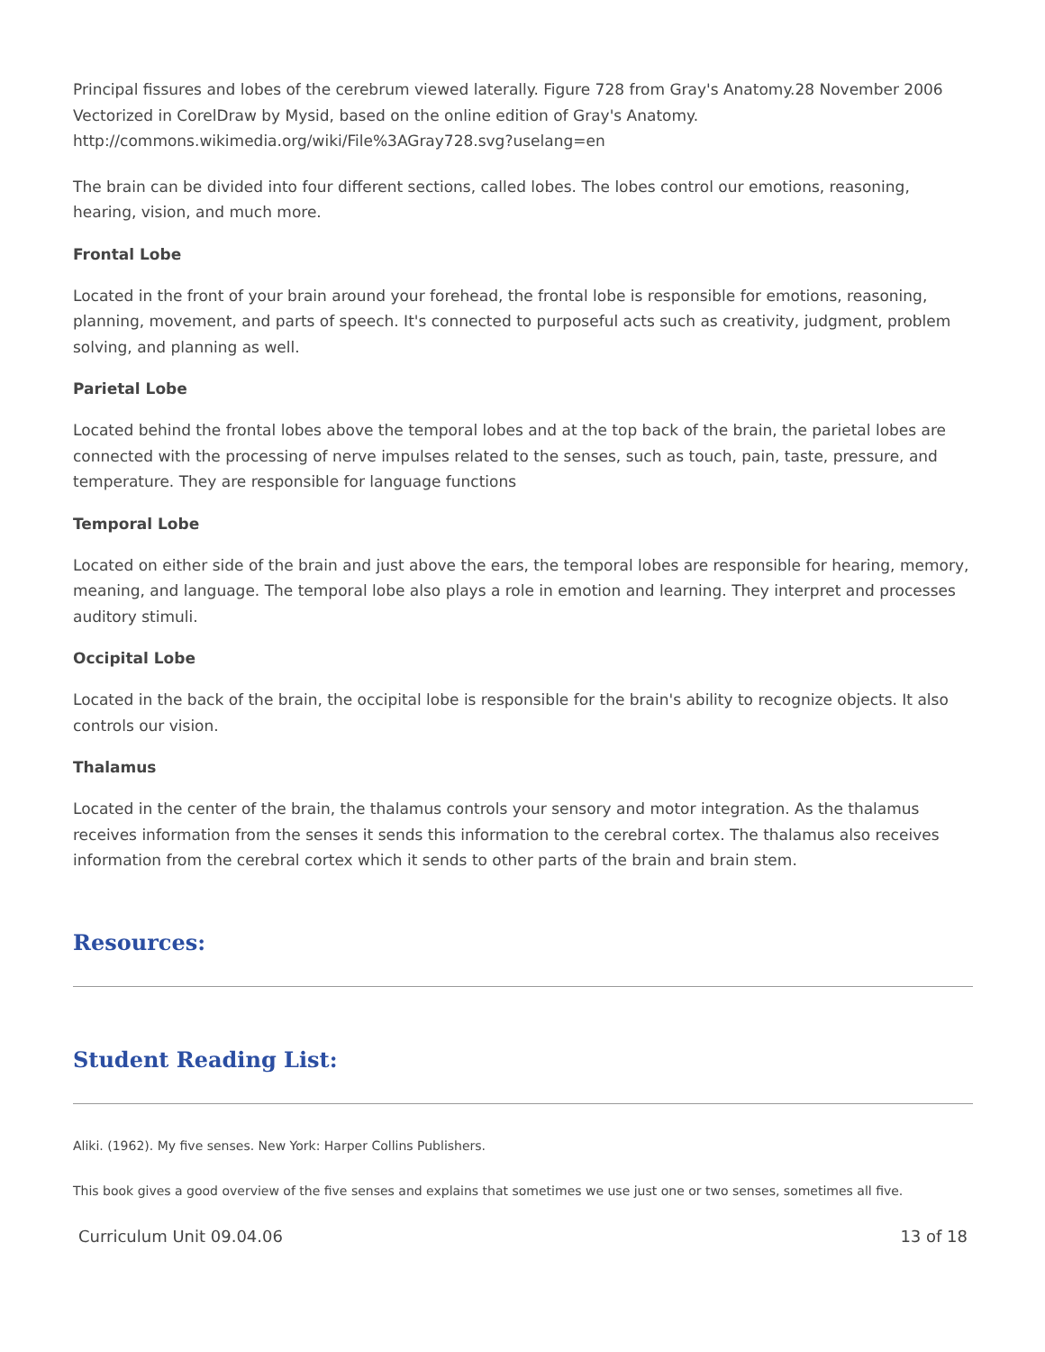Principal fissures and lobes of the cerebrum viewed laterally. Figure 728 from Gray's Anatomy.28 November 2006 Vectorized in CorelDraw by Mysid, based on the online edition of Gray's Anatomy. http://commons.wikimedia.org/wiki/File%3AGray728.svg?uselang=en
The brain can be divided into four different sections, called lobes. The lobes control our emotions, reasoning, hearing, vision, and much more.
Frontal Lobe
Located in the front of your brain around your forehead, the frontal lobe is responsible for emotions, reasoning, planning, movement, and parts of speech. It's connected to purposeful acts such as creativity, judgment, problem solving, and planning as well.
Parietal Lobe
Located behind the frontal lobes above the temporal lobes and at the top back of the brain, the parietal lobes are connected with the processing of nerve impulses related to the senses, such as touch, pain, taste, pressure, and temperature. They are responsible for language functions
Temporal Lobe
Located on either side of the brain and just above the ears, the temporal lobes are responsible for hearing, memory, meaning, and language. The temporal lobe also plays a role in emotion and learning. They interpret and processes auditory stimuli.
Occipital Lobe
Located in the back of the brain, the occipital lobe is responsible for the brain's ability to recognize objects. It also controls our vision.
Thalamus
Located in the center of the brain, the thalamus controls your sensory and motor integration. As the thalamus receives information from the senses it sends this information to the cerebral cortex. The thalamus also receives information from the cerebral cortex which it sends to other parts of the brain and brain stem.
Resources:
Student Reading List:
Aliki. (1962). My five senses. New York: Harper Collins Publishers.
This book gives a good overview of the five senses and explains that sometimes we use just one or two senses, sometimes all five.
Curriculum Unit 09.04.06 13 of 18